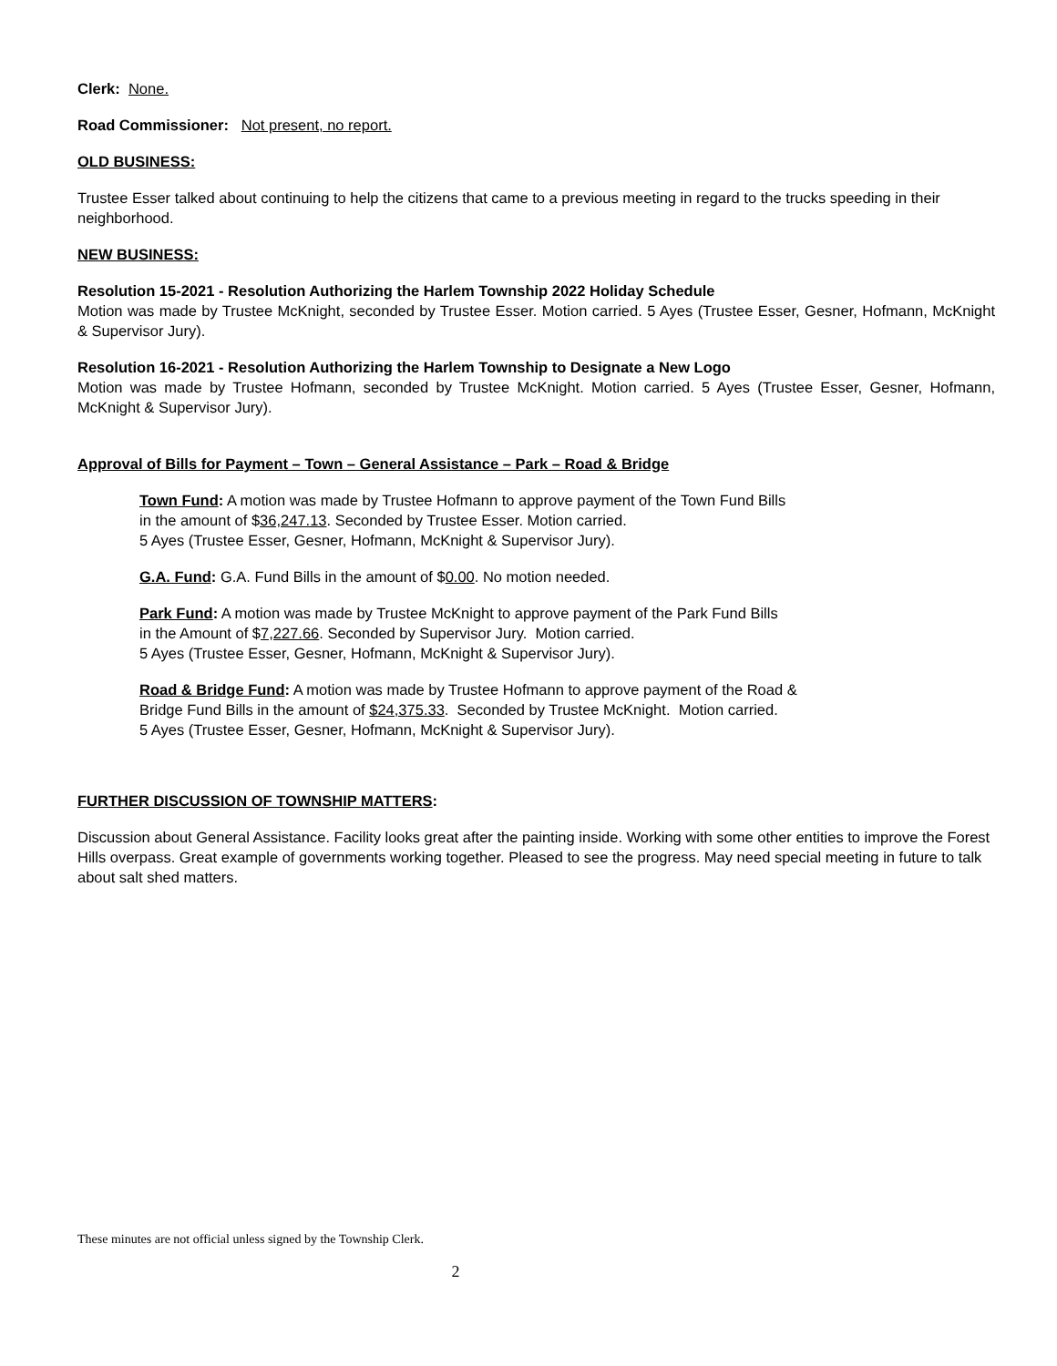Clerk: None.
Road Commissioner: Not present, no report.
OLD BUSINESS:
Trustee Esser talked about continuing to help the citizens that came to a previous meeting in regard to the trucks speeding in their neighborhood.
NEW BUSINESS:
Resolution 15-2021 - Resolution Authorizing the Harlem Township 2022 Holiday Schedule
Motion was made by Trustee McKnight, seconded by Trustee Esser. Motion carried. 5 Ayes (Trustee Esser, Gesner, Hofmann, McKnight & Supervisor Jury).
Resolution 16-2021 - Resolution Authorizing the Harlem Township to Designate a New Logo
Motion was made by Trustee Hofmann, seconded by Trustee McKnight. Motion carried. 5 Ayes (Trustee Esser, Gesner, Hofmann, McKnight & Supervisor Jury).
Approval of Bills for Payment – Town – General Assistance – Park – Road & Bridge
Town Fund: A motion was made by Trustee Hofmann to approve payment of the Town Fund Bills
in the amount of $36,247.13. Seconded by Trustee Esser. Motion carried.
5 Ayes (Trustee Esser, Gesner, Hofmann, McKnight & Supervisor Jury).
G.A. Fund: G.A. Fund Bills in the amount of $0.00. No motion needed.
Park Fund: A motion was made by Trustee McKnight to approve payment of the Park Fund Bills
in the Amount of $7,227.66. Seconded by Supervisor Jury. Motion carried.
5 Ayes (Trustee Esser, Gesner, Hofmann, McKnight & Supervisor Jury).
Road & Bridge Fund: A motion was made by Trustee Hofmann to approve payment of the Road &
Bridge Fund Bills in the amount of $24,375.33. Seconded by Trustee McKnight. Motion carried.
5 Ayes (Trustee Esser, Gesner, Hofmann, McKnight & Supervisor Jury).
FURTHER DISCUSSION OF TOWNSHIP MATTERS:
Discussion about General Assistance. Facility looks great after the painting inside. Working with some other entities to improve the Forest Hills overpass. Great example of governments working together. Pleased to see the progress. May need special meeting in future to talk about salt shed matters.
These minutes are not official unless signed by the Township Clerk.
2